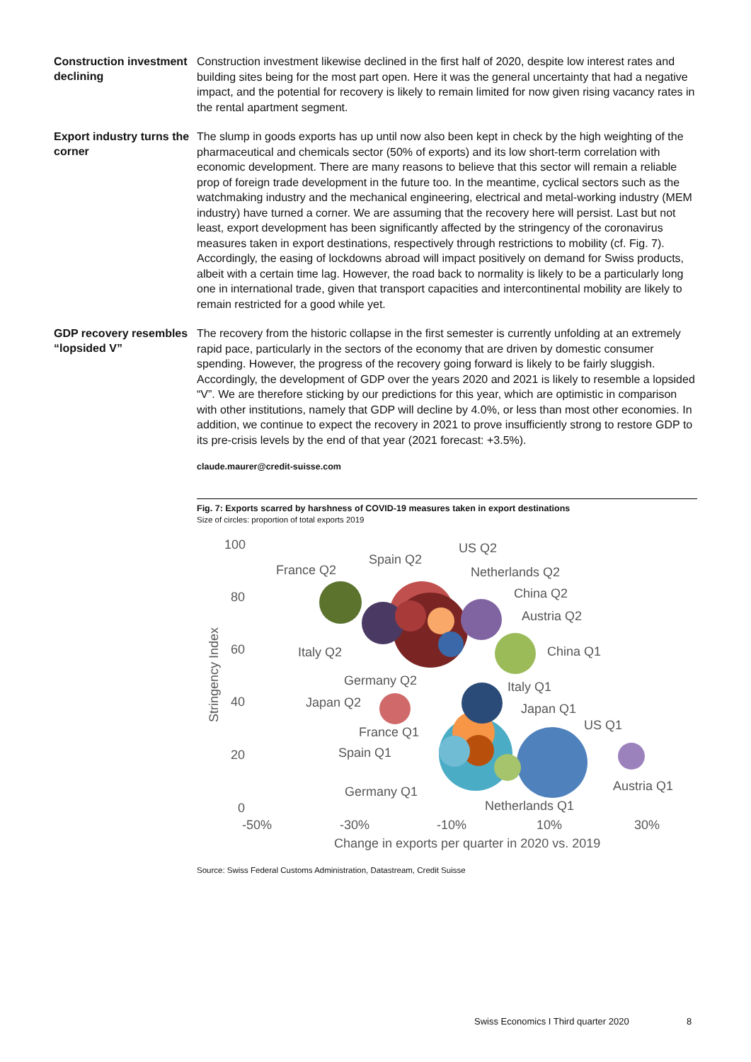Construction investment declining
Construction investment likewise declined in the first half of 2020, despite low interest rates and building sites being for the most part open. Here it was the general uncertainty that had a negative impact, and the potential for recovery is likely to remain limited for now given rising vacancy rates in the rental apartment segment.
Export industry turns the corner
The slump in goods exports has up until now also been kept in check by the high weighting of the pharmaceutical and chemicals sector (50% of exports) and its low short-term correlation with economic development. There are many reasons to believe that this sector will remain a reliable prop of foreign trade development in the future too. In the meantime, cyclical sectors such as the watchmaking industry and the mechanical engineering, electrical and metal-working industry (MEM industry) have turned a corner. We are assuming that the recovery here will persist. Last but not least, export development has been significantly affected by the stringency of the corona­virus measures taken in export destinations, respectively through restrictions to mobility (cf. Fig. 7). Accordingly, the easing of lockdowns abroad will impact positively on demand for Swiss products, albeit with a certain time lag. However, the road back to normality is likely to be a particularly long one in international trade, given that transport capacities and intercontinental mobility are likely to remain restricted for a good while yet.
GDP recovery resembles “lopsided V”
The recovery from the historic collapse in the first semester is currently unfolding at an extremely rapid pace, particularly in the sectors of the economy that are driven by domestic consumer spending. However, the progress of the recovery going forward is likely to be fairly sluggish. Accordingly, the development of GDP over the years 2020 and 2021 is likely to resemble a lopsided “V”. We are therefore sticking by our predictions for this year, which are optimistic in comparison with other institutions, namely that GDP will decline by 4.0%, or less than most other economies. In addition, we continue to expect the recovery in 2021 to prove insufficiently strong to restore GDP to its pre-crisis levels by the end of that year (2021 forecast: +3.5%).
claude.maurer@credit-suisse.com
Fig. 7: Exports scarred by harshness of COVID-19 measures taken in export destinations
Size of circles: proportion of total exports 2019
100
80
60
40
20
0
-50%
-30%
-10%
10%
30%
Change in exports per quarter in 2020 vs. 2019
Stringency Index
France Q2
Spain Q2
US Q2
Netherlands Q2
China Q2
Austria Q2
Italy Q2
China Q1
Germany Q2
Italy Q1
Japan Q2
Japan Q1
US Q1
France Q1
Spain Q1
Austria Q1
Germany Q1
Netherlands Q1
Source: Swiss Federal Customs Administration, Datastream, Credit Suisse
Swiss Economics I Third quarter 2020
8